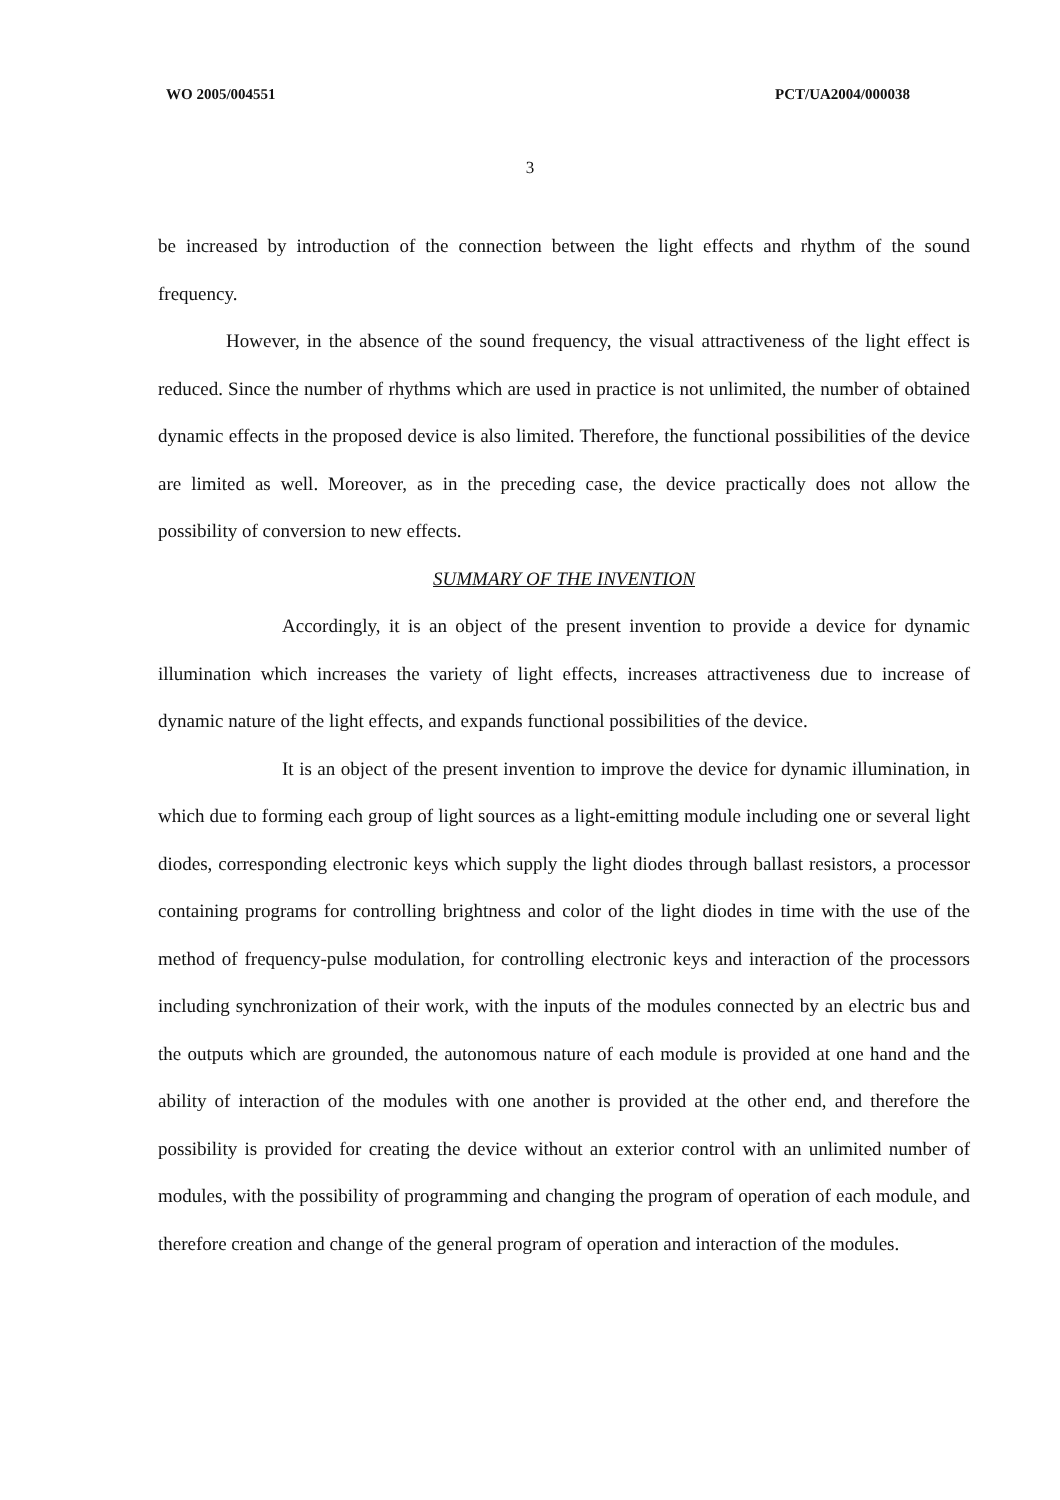WO 2005/004551 PCT/UA2004/000038
3
be increased by introduction of the connection between the light effects and rhythm of the sound frequency.
However, in the absence of the sound frequency, the visual attractiveness of the light effect is reduced. Since the number of rhythms which are used in practice is not unlimited, the number of obtained dynamic effects in the proposed device is also limited. Therefore, the functional possibilities of the device are limited as well. Moreover, as in the preceding case, the device practically does not allow the possibility of conversion to new effects.
SUMMARY OF THE INVENTION
Accordingly, it is an object of the present invention to provide a device for dynamic illumination which increases the variety of light effects, increases attractiveness due to increase of dynamic nature of the light effects, and expands functional possibilities of the device.
It is an object of the present invention to improve the device for dynamic illumination, in which due to forming each group of light sources as a light-emitting module including one or several light diodes, corresponding electronic keys which supply the light diodes through ballast resistors, a processor containing programs for controlling brightness and color of the light diodes in time with the use of the method of frequency-pulse modulation, for controlling electronic keys and interaction of the processors including synchronization of their work, with the inputs of the modules connected by an electric bus and the outputs which are grounded, the autonomous nature of each module is provided at one hand and the ability of interaction of the modules with one another is provided at the other end, and therefore the possibility is provided for creating the device without an exterior control with an unlimited number of modules, with the possibility of programming and changing the program of operation of each module, and therefore creation and change of the general program of operation and interaction of the modules.